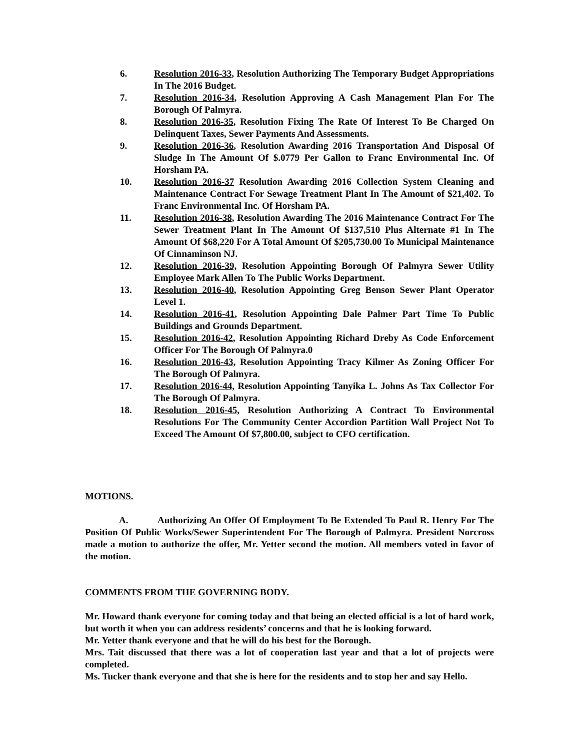6. Resolution 2016-33, Resolution Authorizing The Temporary Budget Appropriations In The 2016 Budget.
7. Resolution 2016-34, Resolution Approving A Cash Management Plan For The Borough Of Palmyra.
8. Resolution 2016-35, Resolution Fixing The Rate Of Interest To Be Charged On Delinquent Taxes, Sewer Payments And Assessments.
9. Resolution 2016-36, Resolution Awarding 2016 Transportation And Disposal Of Sludge In The Amount Of $.0779 Per Gallon to Franc Environmental Inc. Of Horsham PA.
10. Resolution 2016-37 Resolution Awarding 2016 Collection System Cleaning and Maintenance Contract For Sewage Treatment Plant In The Amount of $21,402. To Franc Environmental Inc. Of Horsham PA.
11. Resolution 2016-38, Resolution Awarding The 2016 Maintenance Contract For The Sewer Treatment Plant In The Amount Of $137,510 Plus Alternate #1 In The Amount Of $68,220 For A Total Amount Of $205,730.00 To Municipal Maintenance Of Cinnaminson NJ.
12. Resolution 2016-39, Resolution Appointing Borough Of Palmyra Sewer Utility Employee Mark Allen To The Public Works Department.
13. Resolution 2016-40, Resolution Appointing Greg Benson Sewer Plant Operator Level 1.
14. Resolution 2016-41, Resolution Appointing Dale Palmer Part Time To Public Buildings and Grounds Department.
15. Resolution 2016-42, Resolution Appointing Richard Dreby As Code Enforcement Officer For The Borough Of Palmyra.0
16. Resolution 2016-43, Resolution Appointing Tracy Kilmer As Zoning Officer For The Borough Of Palmyra.
17. Resolution 2016-44, Resolution Appointing Tanyika L. Johns As Tax Collector For The Borough Of Palmyra.
18. Resolution 2016-45, Resolution Authorizing A Contract To Environmental Resolutions For The Community Center Accordion Partition Wall Project Not To Exceed The Amount Of $7,800.00, subject to CFO certification.
MOTIONS.
A. Authorizing An Offer Of Employment To Be Extended To Paul R. Henry For The Position Of Public Works/Sewer Superintendent For The Borough of Palmyra. President Norcross made a motion to authorize the offer, Mr. Yetter second the motion. All members voted in favor of the motion.
COMMENTS FROM THE GOVERNING BODY.
Mr. Howard thank everyone for coming today and that being an elected official is a lot of hard work, but worth it when you can address residents’ concerns and that he is looking forward.
Mr. Yetter thank everyone and that he will do his best for the Borough.
Mrs. Tait discussed that there was a lot of cooperation last year and that a lot of projects were completed.
Ms. Tucker thank everyone and that she is here for the residents and to stop her and say Hello.